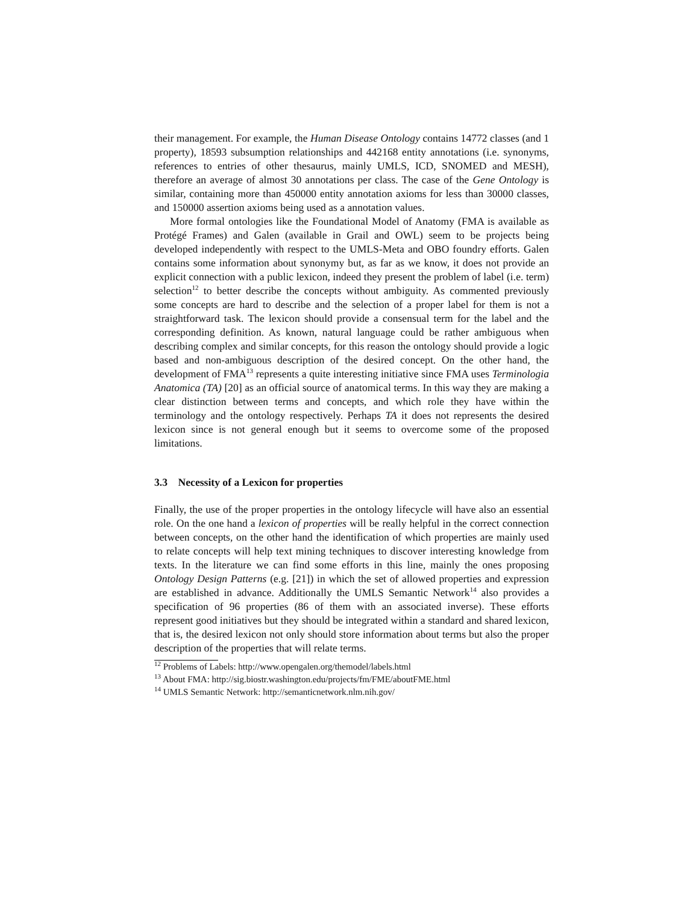their management. For example, the Human Disease Ontology contains 14772 classes (and 1 property), 18593 subsumption relationships and 442168 entity annotations (i.e. synonyms, references to entries of other thesaurus, mainly UMLS, ICD, SNOMED and MESH), therefore an average of almost 30 annotations per class. The case of the Gene Ontology is similar, containing more than 450000 entity annotation axioms for less than 30000 classes, and 150000 assertion axioms being used as a annotation values.
More formal ontologies like the Foundational Model of Anatomy (FMA is available as Protégé Frames) and Galen (available in Grail and OWL) seem to be projects being developed independently with respect to the UMLS-Meta and OBO foundry efforts. Galen contains some information about synonymy but, as far as we know, it does not provide an explicit connection with a public lexicon, indeed they present the problem of label (i.e. term) selection<sup>12</sup> to better describe the concepts without ambiguity. As commented previously some concepts are hard to describe and the selection of a proper label for them is not a straightforward task. The lexicon should provide a consensual term for the label and the corresponding definition. As known, natural language could be rather ambiguous when describing complex and similar concepts, for this reason the ontology should provide a logic based and non-ambiguous description of the desired concept. On the other hand, the development of FMA<sup>13</sup> represents a quite interesting initiative since FMA uses Terminologia Anatomica (TA) [20] as an official source of anatomical terms. In this way they are making a clear distinction between terms and concepts, and which role they have within the terminology and the ontology respectively. Perhaps TA it does not represents the desired lexicon since is not general enough but it seems to overcome some of the proposed limitations.
3.3 Necessity of a Lexicon for properties
Finally, the use of the proper properties in the ontology lifecycle will have also an essential role. On the one hand a lexicon of properties will be really helpful in the correct connection between concepts, on the other hand the identification of which properties are mainly used to relate concepts will help text mining techniques to discover interesting knowledge from texts. In the literature we can find some efforts in this line, mainly the ones proposing Ontology Design Patterns (e.g. [21]) in which the set of allowed properties and expression are established in advance. Additionally the UMLS Semantic Network<sup>14</sup> also provides a specification of 96 properties (86 of them with an associated inverse). These efforts represent good initiatives but they should be integrated within a standard and shared lexicon, that is, the desired lexicon not only should store information about terms but also the proper description of the properties that will relate terms.
<sup>12</sup> Problems of Labels: http://www.opengalen.org/themodel/labels.html
<sup>13</sup> About FMA: http://sig.biostr.washington.edu/projects/fm/FME/aboutFME.html
<sup>14</sup> UMLS Semantic Network: http://semanticnetwork.nlm.nih.gov/